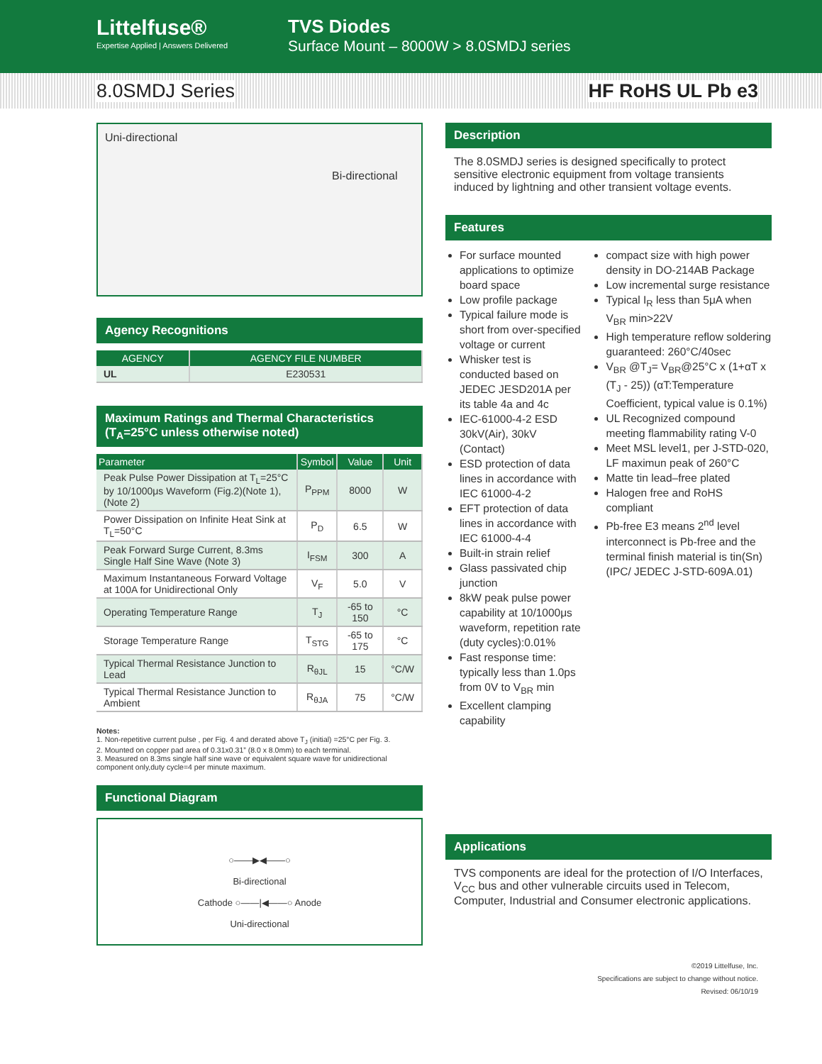Littelfuse®
Expertise Applied | Answers Delivered
TVS Diodes
Surface Mount – 8000W > 8.0SMDJ series
8.0SMDJ Series HF RoHS UL Pb e3
Uni-directional
Bi-directional
Agency Recognitions
| AGENCY | AGENCY FILE NUMBER |
| --- | --- |
| UL | E230531 |
Maximum Ratings and Thermal Characteristics
(T<sub>A</sub>=25°C unless otherwise noted)
| Parameter | Symbol | Value | Unit |
| --- | --- | --- | --- |
| Peak Pulse Power Dissipation at T<sub>L</sub>=25°C by 10/1000μs Waveform (Fig.2)(Note 1), (Note 2) | P<sub>PPM</sub> | 8000 | W |
| Power Dissipation on Infinite Heat Sink at T<sub>L</sub>=50°C | P<sub>D</sub> | 6.5 | W |
| Peak Forward Surge Current, 8.3ms Single Half Sine Wave (Note 3) | I<sub>FSM</sub> | 300 | A |
| Maximum Instantaneous Forward Voltage at 100A for Unidirectional Only | V<sub>F</sub> | 5.0 | V |
| Operating Temperature Range | T<sub>J</sub> | -65 to 150 | °C |
| Storage Temperature Range | T<sub>STG</sub> | -65 to 175 | °C |
| Typical Thermal Resistance Junction to Lead | R<sub>θJL</sub> | 15 | °C/W |
| Typical Thermal Resistance Junction to Ambient | R<sub>θJA</sub> | 75 | °C/W |
Notes:
1. Non-repetitive current pulse , per Fig. 4 and derated above T<sub>J</sub> (initial) =25°C per Fig. 3.
2. Mounted on copper pad area of 0.31x0.31” (8.0 x 8.0mm) to each terminal.
3. Measured on 8.3ms single half sine wave or equivalent square wave for unidirectional component only,duty cycle=4 per minute maximum.
Functional Diagram
○——▶◀——○
Bi-directional
Cathode ○——|◀——○ Anode
Uni-directional
Description
The 8.0SMDJ series is designed specifically to protect sensitive electronic equipment from voltage transients induced by lightning and other transient voltage events.
Features
For surface mounted applications to optimize board space
Low profile package
Typical failure mode is short from over-specified voltage or current
Whisker test is conducted based on JEDEC JESD201A per its table 4a and 4c
IEC-61000-4-2 ESD 30kV(Air), 30kV (Contact)
ESD protection of data lines in accordance with IEC 61000-4-2
EFT protection of data lines in accordance with IEC 61000-4-4
Built-in strain relief
Glass passivated chip junction
8kW peak pulse power capability at 10/1000μs waveform, repetition rate (duty cycles):0.01%
Fast response time: typically less than 1.0ps from 0V to V<sub>BR</sub> min
Excellent clamping capability
compact size with high power density in DO-214AB Package
Low incremental surge resistance
Typical I<sub>R</sub> less than 5μA when V<sub>BR</sub> min>22V
High temperature reflow soldering guaranteed: 260°C/40sec
V<sub>BR</sub> @T<sub>J</sub>= V<sub>BR</sub>@25°C x (1+αT x (T<sub>J</sub> - 25)) (αT:Temperature Coefficient, typical value is 0.1%)
UL Recognized compound meeting flammability rating V-0
Meet MSL level1, per J-STD-020, LF maximun peak of 260°C
Matte tin lead–free plated
Halogen free and RoHS compliant
Pb-free E3 means 2<sup>nd</sup> level interconnect is Pb-free and the terminal finish material is tin(Sn) (IPC/ JEDEC J-STD-609A.01)
Applications
TVS components are ideal for the protection of I/O Interfaces, V<sub>CC</sub> bus and other vulnerable circuits used in Telecom, Computer, Industrial and Consumer electronic applications.
©2019 Littelfuse, Inc.
Specifications are subject to change without notice.
Revised: 06/10/19